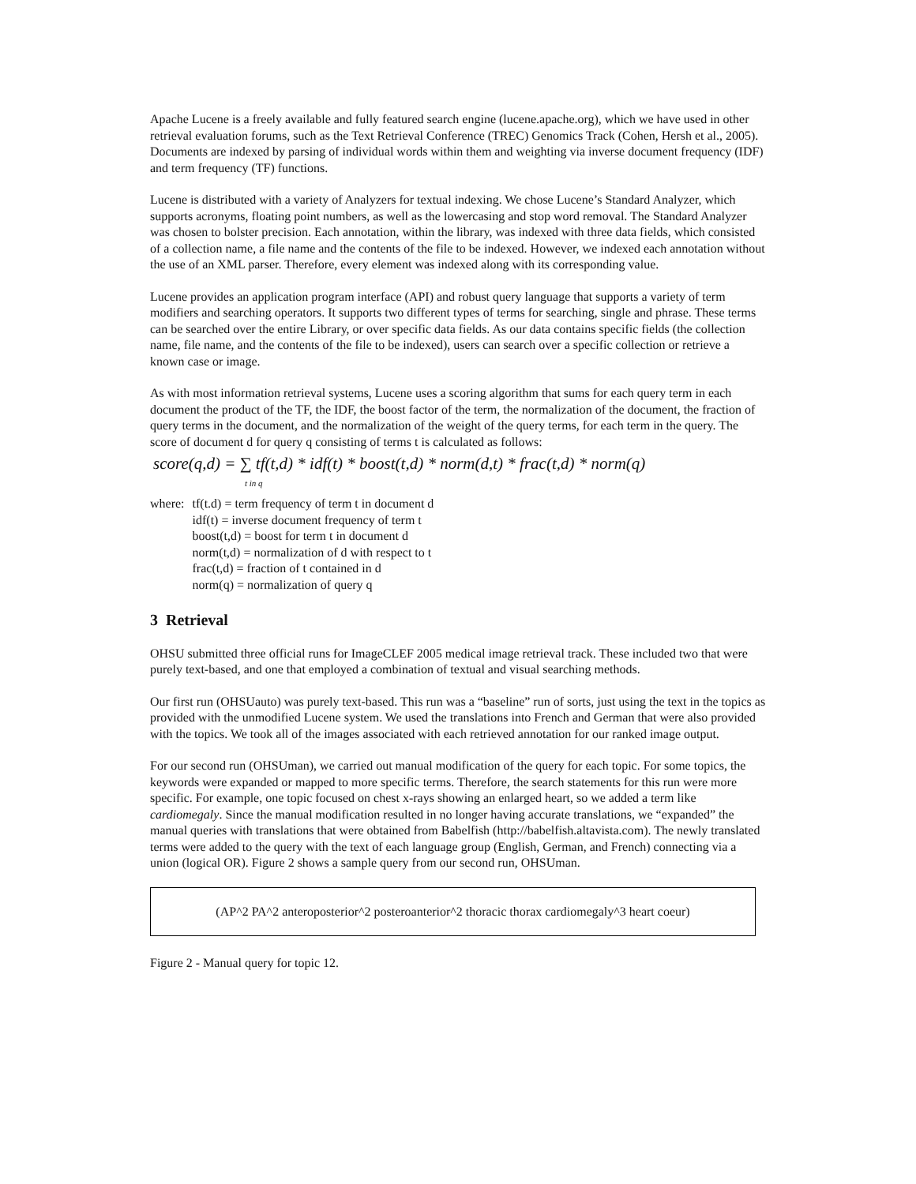Apache Lucene is a freely available and fully featured search engine (lucene.apache.org), which we have used in other retrieval evaluation forums, such as the Text Retrieval Conference (TREC) Genomics Track (Cohen, Hersh et al., 2005). Documents are indexed by parsing of individual words within them and weighting via inverse document frequency (IDF) and term frequency (TF) functions.
Lucene is distributed with a variety of Analyzers for textual indexing. We chose Lucene’s Standard Analyzer, which supports acronyms, floating point numbers, as well as the lowercasing and stop word removal. The Standard Analyzer was chosen to bolster precision. Each annotation, within the library, was indexed with three data fields, which consisted of a collection name, a file name and the contents of the file to be indexed. However, we indexed each annotation without the use of an XML parser. Therefore, every element was indexed along with its corresponding value.
Lucene provides an application program interface (API) and robust query language that supports a variety of term modifiers and searching operators. It supports two different types of terms for searching, single and phrase. These terms can be searched over the entire Library, or over specific data fields. As our data contains specific fields (the collection name, file name, and the contents of the file to be indexed), users can search over a specific collection or retrieve a known case or image.
As with most information retrieval systems, Lucene uses a scoring algorithm that sums for each query term in each document the product of the TF, the IDF, the boost factor of the term, the normalization of the document, the fraction of query terms in the document, and the normalization of the weight of the query terms, for each term in the query. The score of document d for query q consisting of terms t is calculated as follows:
score(q,d) = ∑ tf(t,d) * idf(t) * boost(t,d) * norm(d,t) * frac(t,d) * norm(q)
t in q
where: tf(t.d) = term frequency of term t in document d
idf(t) = inverse document frequency of term t
boost(t,d) = boost for term t in document d
norm(t,d) = normalization of d with respect to t
frac(t,d) = fraction of t contained in d
norm(q) = normalization of query q
3 Retrieval
OHSU submitted three official runs for ImageCLEF 2005 medical image retrieval track. These included two that were purely text-based, and one that employed a combination of textual and visual searching methods.
Our first run (OHSUauto) was purely text-based. This run was a “baseline” run of sorts, just using the text in the topics as provided with the unmodified Lucene system. We used the translations into French and German that were also provided with the topics. We took all of the images associated with each retrieved annotation for our ranked image output.
For our second run (OHSUman), we carried out manual modification of the query for each topic. For some topics, the keywords were expanded or mapped to more specific terms. Therefore, the search statements for this run were more specific. For example, one topic focused on chest x-rays showing an enlarged heart, so we added a term like cardiomegaly. Since the manual modification resulted in no longer having accurate translations, we “expanded” the manual queries with translations that were obtained from Babelfish (http://babelfish.altavista.com). The newly translated terms were added to the query with the text of each language group (English, German, and French) connecting via a union (logical OR). Figure 2 shows a sample query from our second run, OHSUman.
(AP^2 PA^2 anteroposterior^2 posteroanterior^2 thoracic thorax cardiomegaly^3 heart coeur)
Figure 2 - Manual query for topic 12.